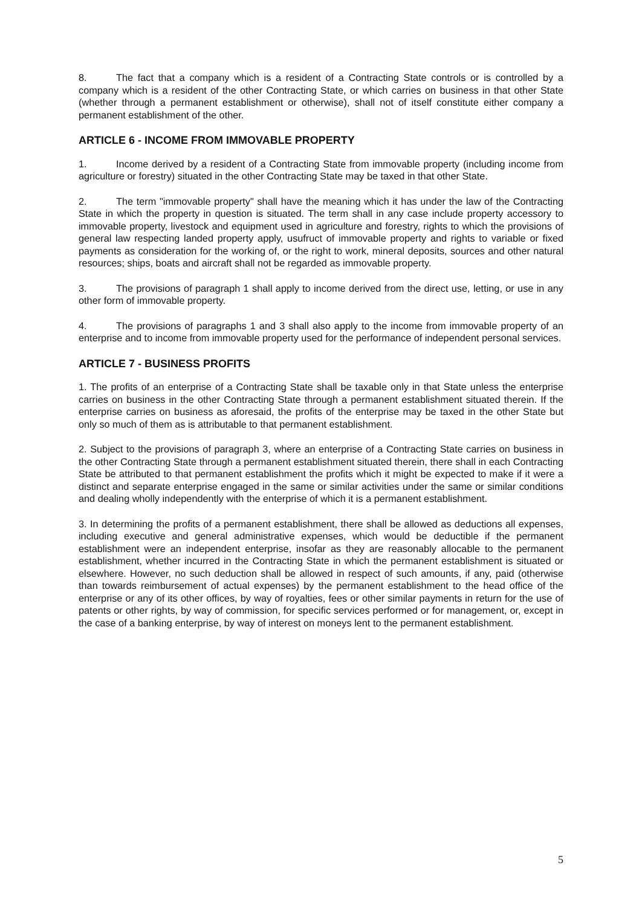8. The fact that a company which is a resident of a Contracting State controls or is controlled by a company which is a resident of the other Contracting State, or which carries on business in that other State (whether through a permanent establishment or otherwise), shall not of itself constitute either company a permanent establishment of the other.
ARTICLE 6 - INCOME FROM IMMOVABLE PROPERTY
1. Income derived by a resident of a Contracting State from immovable property (including income from agriculture or forestry) situated in the other Contracting State may be taxed in that other State.
2. The term "immovable property" shall have the meaning which it has under the law of the Contracting State in which the property in question is situated. The term shall in any case include property accessory to immovable property, livestock and equipment used in agriculture and forestry, rights to which the provisions of general law respecting landed property apply, usufruct of immovable property and rights to variable or fixed payments as consideration for the working of, or the right to work, mineral deposits, sources and other natural resources; ships, boats and aircraft shall not be regarded as immovable property.
3. The provisions of paragraph 1 shall apply to income derived from the direct use, letting, or use in any other form of immovable property.
4. The provisions of paragraphs 1 and 3 shall also apply to the income from immovable property of an enterprise and to income from immovable property used for the performance of independent personal services.
ARTICLE 7 - BUSINESS PROFITS
1. The profits of an enterprise of a Contracting State shall be taxable only in that State unless the enterprise carries on business in the other Contracting State through a permanent establishment situated therein. If the enterprise carries on business as aforesaid, the profits of the enterprise may be taxed in the other State but only so much of them as is attributable to that permanent establishment.
2. Subject to the provisions of paragraph 3, where an enterprise of a Contracting State carries on business in the other Contracting State through a permanent establishment situated therein, there shall in each Contracting State be attributed to that permanent establishment the profits which it might be expected to make if it were a distinct and separate enterprise engaged in the same or similar activities under the same or similar conditions and dealing wholly independently with the enterprise of which it is a permanent establishment.
3. In determining the profits of a permanent establishment, there shall be allowed as deductions all expenses, including executive and general administrative expenses, which would be deductible if the permanent establishment were an independent enterprise, insofar as they are reasonably allocable to the permanent establishment, whether incurred in the Contracting State in which the permanent establishment is situated or elsewhere. However, no such deduction shall be allowed in respect of such amounts, if any, paid (otherwise than towards reimbursement of actual expenses) by the permanent establishment to the head office of the enterprise or any of its other offices, by way of royalties, fees or other similar payments in return for the use of patents or other rights, by way of commission, for specific services performed or for management, or, except in the case of a banking enterprise, by way of interest on moneys lent to the permanent establishment.
5